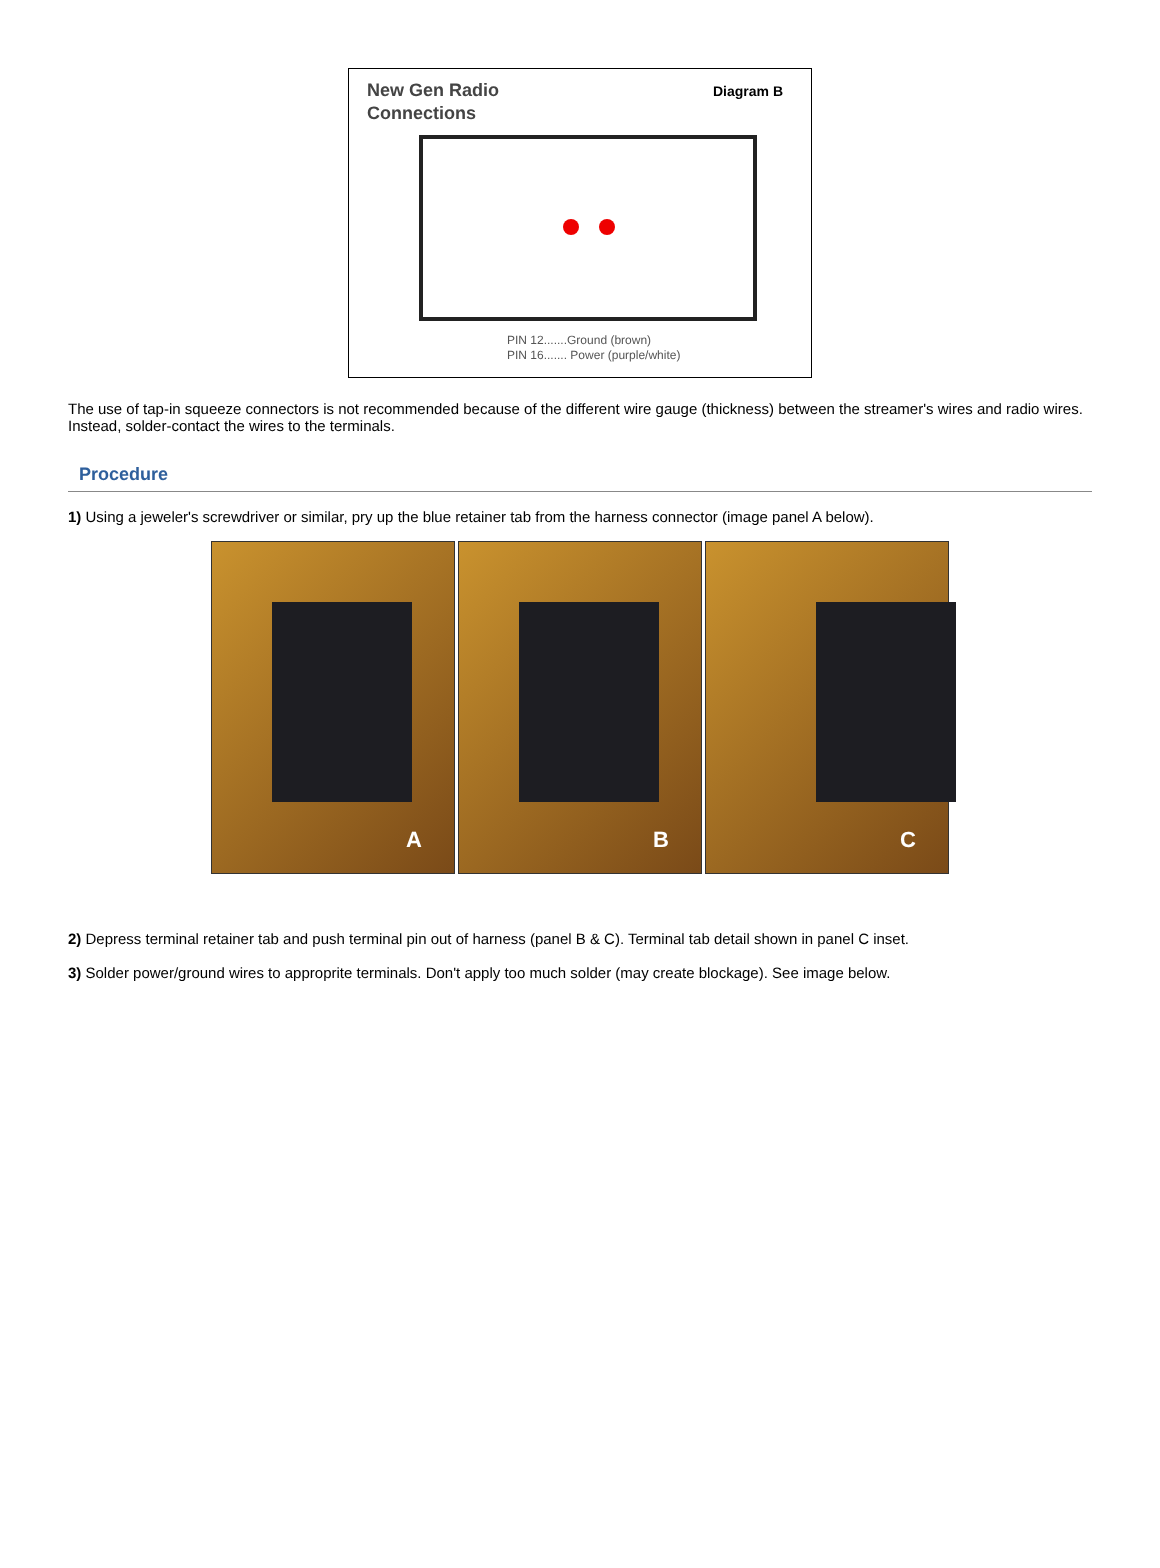New Gen Radio
Connections
Diagram B
PIN 12.......Ground (brown)
PIN 16....... Power (purple/white)
The use of tap-in squeeze connectors is not recommended because of the different wire gauge (thickness) between the streamer's wires and radio wires. Instead, solder-contact the wires to the terminals.
Procedure
1) Using a jeweler's screwdriver or similar, pry up the blue retainer tab from the harness connector (image panel A below).
A
B
C
2) Depress terminal retainer tab and push terminal pin out of harness (panel B & C). Terminal tab detail shown in panel C inset.
3) Solder power/ground wires to approprite terminals. Don't apply too much solder (may create blockage). See image below.